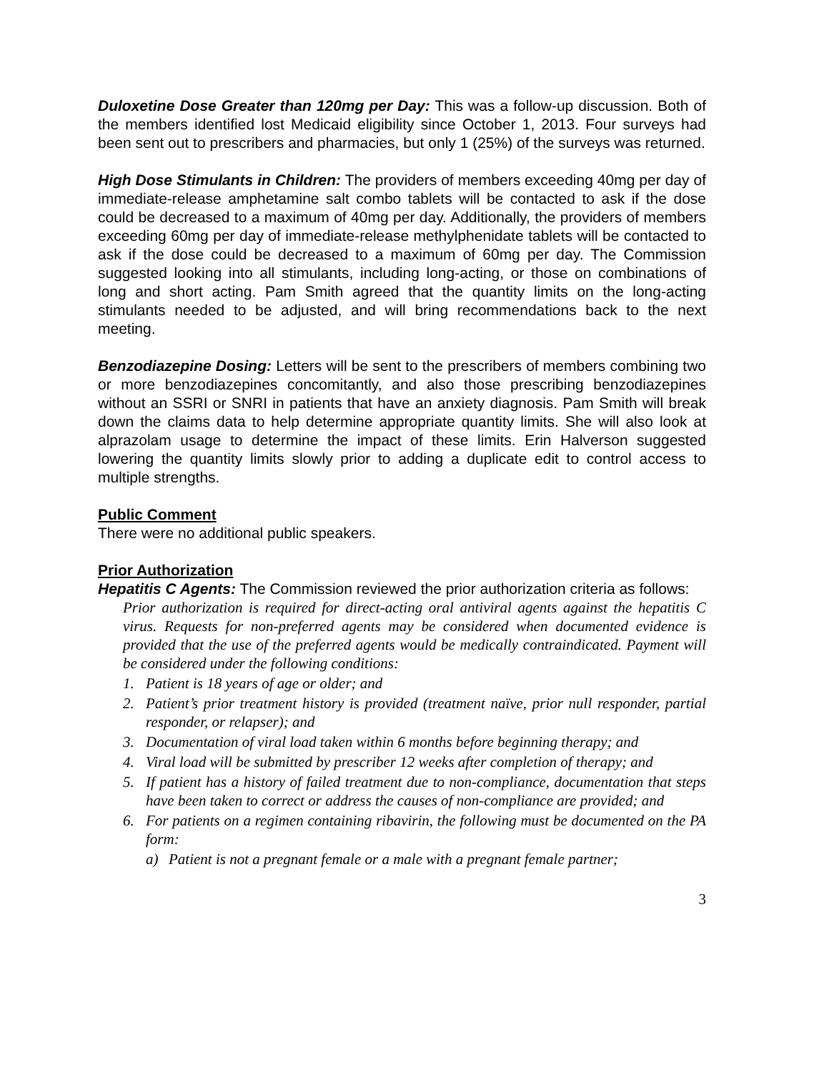Duloxetine Dose Greater than 120mg per Day: This was a follow-up discussion. Both of the members identified lost Medicaid eligibility since October 1, 2013. Four surveys had been sent out to prescribers and pharmacies, but only 1 (25%) of the surveys was returned.
High Dose Stimulants in Children: The providers of members exceeding 40mg per day of immediate-release amphetamine salt combo tablets will be contacted to ask if the dose could be decreased to a maximum of 40mg per day. Additionally, the providers of members exceeding 60mg per day of immediate-release methylphenidate tablets will be contacted to ask if the dose could be decreased to a maximum of 60mg per day. The Commission suggested looking into all stimulants, including long-acting, or those on combinations of long and short acting. Pam Smith agreed that the quantity limits on the long-acting stimulants needed to be adjusted, and will bring recommendations back to the next meeting.
Benzodiazepine Dosing: Letters will be sent to the prescribers of members combining two or more benzodiazepines concomitantly, and also those prescribing benzodiazepines without an SSRI or SNRI in patients that have an anxiety diagnosis. Pam Smith will break down the claims data to help determine appropriate quantity limits. She will also look at alprazolam usage to determine the impact of these limits. Erin Halverson suggested lowering the quantity limits slowly prior to adding a duplicate edit to control access to multiple strengths.
Public Comment
There were no additional public speakers.
Prior Authorization
Hepatitis C Agents: The Commission reviewed the prior authorization criteria as follows:
Prior authorization is required for direct-acting oral antiviral agents against the hepatitis C virus. Requests for non-preferred agents may be considered when documented evidence is provided that the use of the preferred agents would be medically contraindicated. Payment will be considered under the following conditions:
1. Patient is 18 years of age or older; and
2. Patient’s prior treatment history is provided (treatment naïve, prior null responder, partial responder, or relapser); and
3. Documentation of viral load taken within 6 months before beginning therapy; and
4. Viral load will be submitted by prescriber 12 weeks after completion of therapy; and
5. If patient has a history of failed treatment due to non-compliance, documentation that steps have been taken to correct or address the causes of non-compliance are provided; and
6. For patients on a regimen containing ribavirin, the following must be documented on the PA form:
a) Patient is not a pregnant female or a male with a pregnant female partner;
3